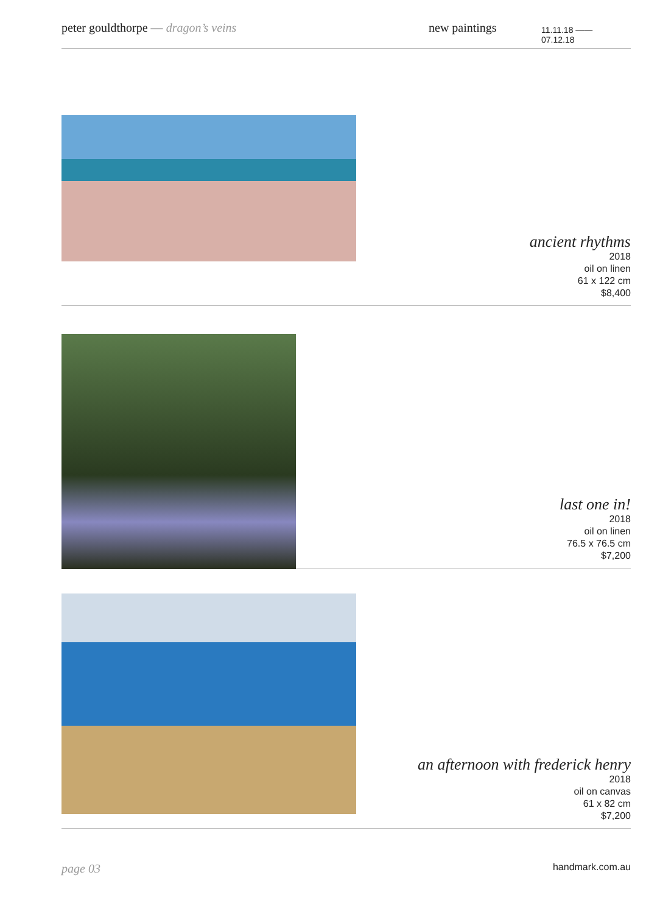peter gouldthorpe — dragon’s veins new paintings
11.11.18 ——
07.12.18
ancient rhythms
2018
oil on linen
61 x 122 cm
$8,400
last one in!
2018
oil on linen
76.5 x 76.5 cm
$7,200
an afternoon with frederick henry
2018
oil on canvas
61 x 82 cm
$7,200
page 03 handmark.com.au